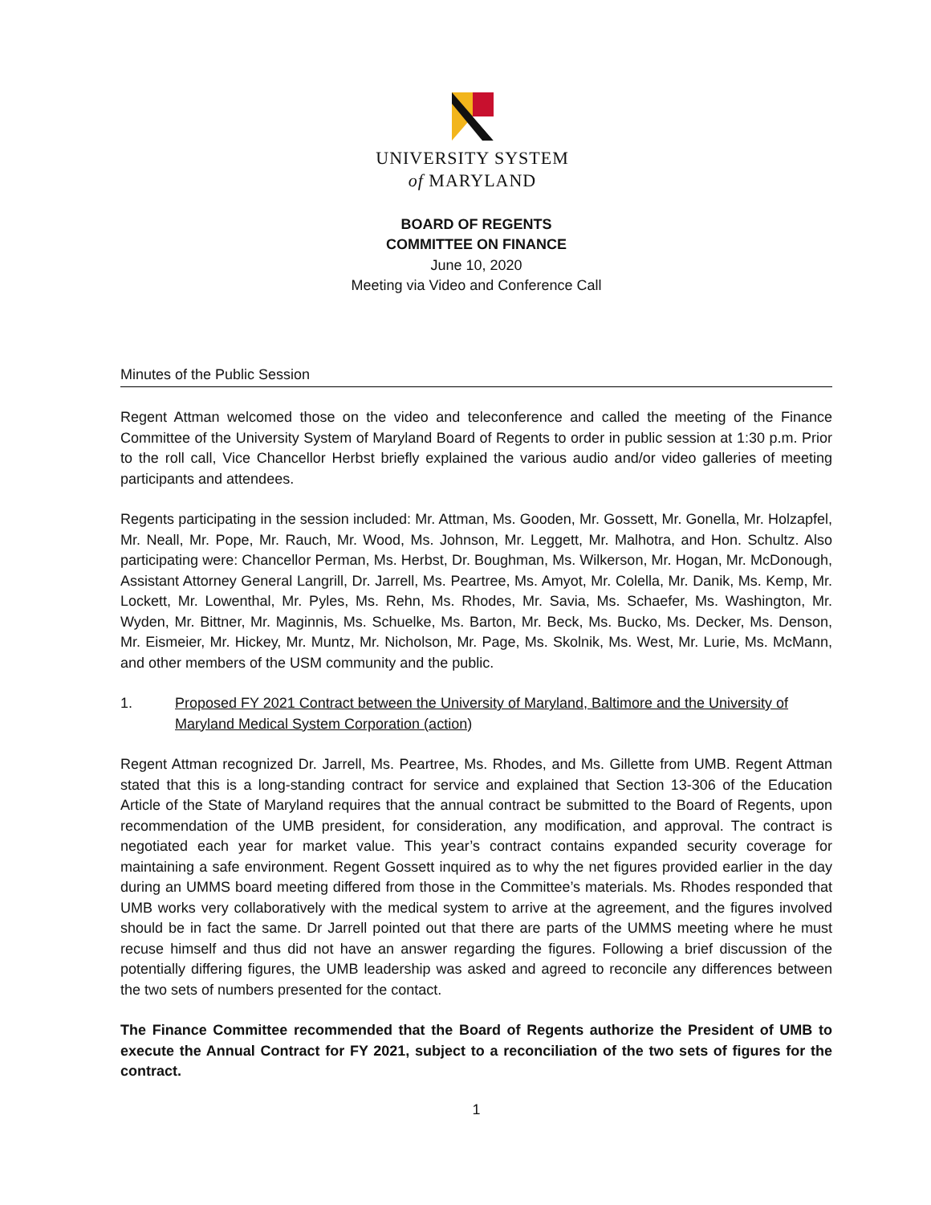UNIVERSITY SYSTEM
of MARYLAND
BOARD OF REGENTS
COMMITTEE ON FINANCE
June 10, 2020
Meeting via Video and Conference Call
Minutes of the Public Session
Regent Attman welcomed those on the video and teleconference and called the meeting of the Finance Committee of the University System of Maryland Board of Regents to order in public session at 1:30 p.m. Prior to the roll call, Vice Chancellor Herbst briefly explained the various audio and/or video galleries of meeting participants and attendees.
Regents participating in the session included: Mr. Attman, Ms. Gooden, Mr. Gossett, Mr. Gonella, Mr. Holzapfel, Mr. Neall, Mr. Pope, Mr. Rauch, Mr. Wood, Ms. Johnson, Mr. Leggett, Mr. Malhotra, and Hon. Schultz. Also participating were: Chancellor Perman, Ms. Herbst, Dr. Boughman, Ms. Wilkerson, Mr. Hogan, Mr. McDonough, Assistant Attorney General Langrill, Dr. Jarrell, Ms. Peartree, Ms. Amyot, Mr. Colella, Mr. Danik, Ms. Kemp, Mr. Lockett, Mr. Lowenthal, Mr. Pyles, Ms. Rehn, Ms. Rhodes, Mr. Savia, Ms. Schaefer, Ms. Washington, Mr. Wyden, Mr. Bittner, Mr. Maginnis, Ms. Schuelke, Ms. Barton, Mr. Beck, Ms. Bucko, Ms. Decker, Ms. Denson, Mr. Eismeier, Mr. Hickey, Mr. Muntz, Mr. Nicholson, Mr. Page, Ms. Skolnik, Ms. West, Mr. Lurie, Ms. McMann, and other members of the USM community and the public.
1. Proposed FY 2021 Contract between the University of Maryland, Baltimore and the University of Maryland Medical System Corporation (action)
Regent Attman recognized Dr. Jarrell, Ms. Peartree, Ms. Rhodes, and Ms. Gillette from UMB. Regent Attman stated that this is a long-standing contract for service and explained that Section 13-306 of the Education Article of the State of Maryland requires that the annual contract be submitted to the Board of Regents, upon recommendation of the UMB president, for consideration, any modification, and approval. The contract is negotiated each year for market value. This year’s contract contains expanded security coverage for maintaining a safe environment. Regent Gossett inquired as to why the net figures provided earlier in the day during an UMMS board meeting differed from those in the Committee’s materials. Ms. Rhodes responded that UMB works very collaboratively with the medical system to arrive at the agreement, and the figures involved should be in fact the same. Dr Jarrell pointed out that there are parts of the UMMS meeting where he must recuse himself and thus did not have an answer regarding the figures. Following a brief discussion of the potentially differing figures, the UMB leadership was asked and agreed to reconcile any differences between the two sets of numbers presented for the contact.
The Finance Committee recommended that the Board of Regents authorize the President of UMB to execute the Annual Contract for FY 2021, subject to a reconciliation of the two sets of figures for the contract.
1